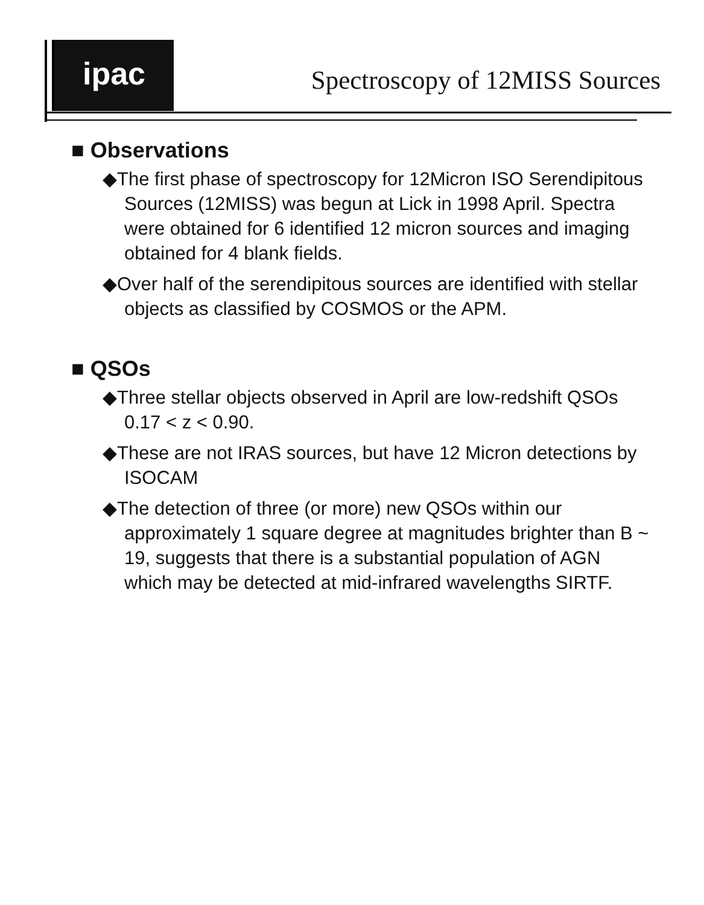ipac
Spectroscopy of 12MISS Sources
■ Observations
◆The first phase of spectroscopy for 12Micron ISO Serendipitous Sources (12MISS) was begun at Lick in 1998 April. Spectra were obtained for 6 identified 12 micron sources and imaging obtained for 4 blank fields.
◆Over half of the serendipitous sources are identified with stellar objects as classified by COSMOS or the APM.
■ QSOs
◆Three stellar objects observed in April are low-redshift QSOs 0.17 < z < 0.90.
◆These are not IRAS sources, but have 12 Micron detections by ISOCAM
◆The detection of three (or more) new QSOs within our approximately 1 square degree at magnitudes brighter than B ~ 19, suggests that there is a substantial population of AGN which may be detected at mid-infrared wavelengths SIRTF.